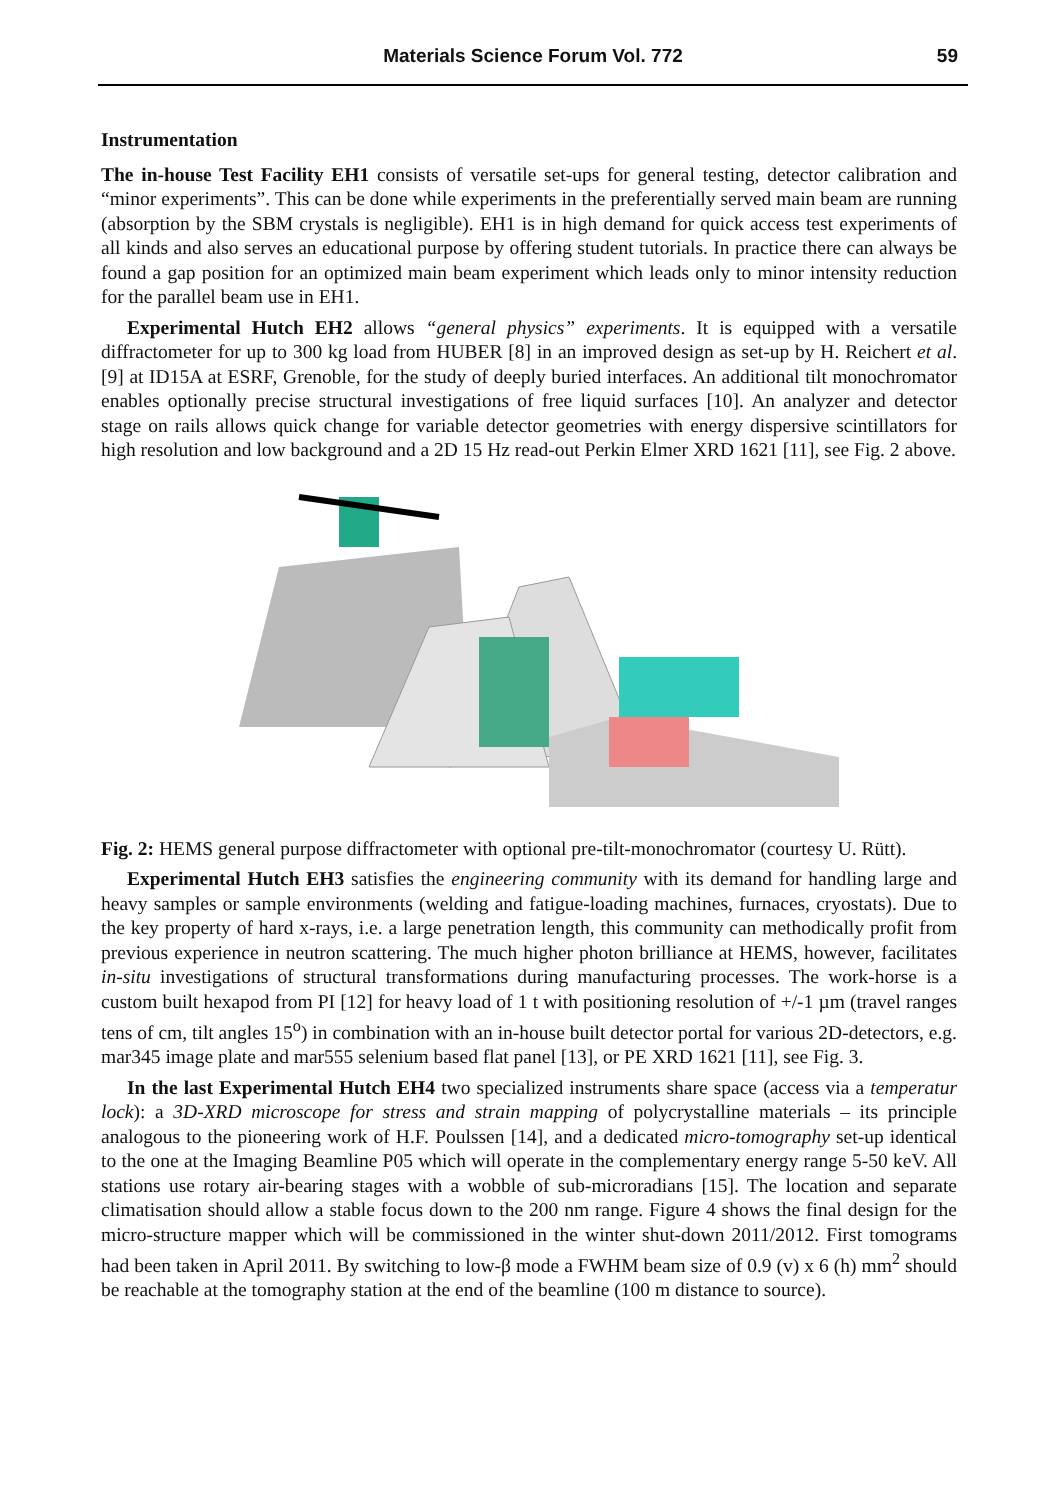Materials Science Forum Vol. 772 59
Instrumentation
The in-house Test Facility EH1 consists of versatile set-ups for general testing, detector calibration and “minor experiments”. This can be done while experiments in the preferentially served main beam are running (absorption by the SBM crystals is negligible). EH1 is in high demand for quick access test experiments of all kinds and also serves an educational purpose by offering student tutorials. In practice there can always be found a gap position for an optimized main beam experiment which leads only to minor intensity reduction for the parallel beam use in EH1.
Experimental Hutch EH2 allows “general physics” experiments. It is equipped with a versatile diffractometer for up to 300 kg load from HUBER [8] in an improved design as set-up by H. Reichert et al. [9] at ID15A at ESRF, Grenoble, for the study of deeply buried interfaces. An additional tilt monochromator enables optionally precise structural investigations of free liquid surfaces [10]. An analyzer and detector stage on rails allows quick change for variable detector geometries with energy dispersive scintillators for high resolution and low background and a 2D 15 Hz read-out Perkin Elmer XRD 1621 [11], see Fig. 2 above.
Fig. 2: HEMS general purpose diffractometer with optional pre-tilt-monochromator (courtesy U. Rütt).
Experimental Hutch EH3 satisfies the engineering community with its demand for handling large and heavy samples or sample environments (welding and fatigue-loading machines, furnaces, cryostats). Due to the key property of hard x-rays, i.e. a large penetration length, this community can methodically profit from previous experience in neutron scattering. The much higher photon brilliance at HEMS, however, facilitates in-situ investigations of structural transformations during manufacturing processes. The work-horse is a custom built hexapod from PI [12] for heavy load of 1 t with positioning resolution of +/-1 µm (travel ranges tens of cm, tilt angles 15<sup>o</sup>) in combination with an in-house built detector portal for various 2D-detectors, e.g. mar345 image plate and mar555 selenium based flat panel [13], or PE XRD 1621 [11], see Fig. 3.
In the last Experimental Hutch EH4 two specialized instruments share space (access via a temperatur lock): a 3D-XRD microscope for stress and strain mapping of polycrystalline materials – its principle analogous to the pioneering work of H.F. Poulssen [14], and a dedicated micro-tomography set-up identical to the one at the Imaging Beamline P05 which will operate in the complementary energy range 5-50 keV. All stations use rotary air-bearing stages with a wobble of sub-microradians [15]. The location and separate climatisation should allow a stable focus down to the 200 nm range. Figure 4 shows the final design for the micro-structure mapper which will be commissioned in the winter shut-down 2011/2012. First tomograms had been taken in April 2011. By switching to low-β mode a FWHM beam size of 0.9 (v) x 6 (h) mm<sup>2</sup> should be reachable at the tomography station at the end of the beamline (100 m distance to source).